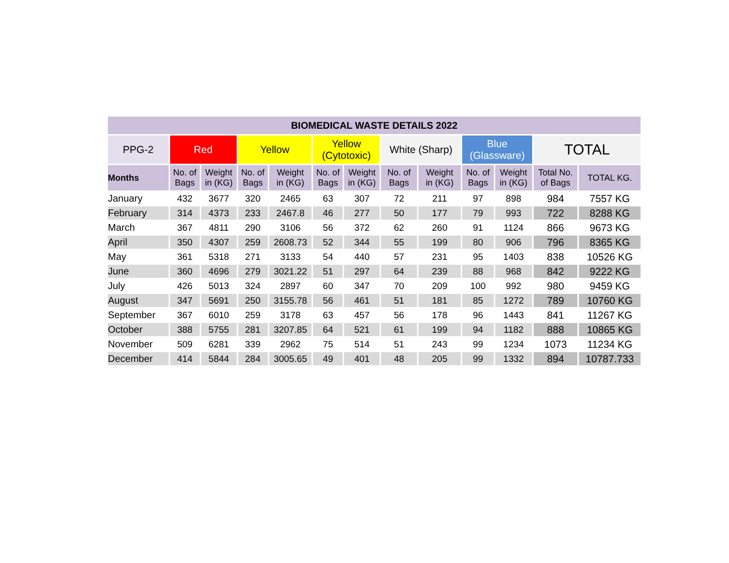| BIOMEDICAL WASTE DETAILS 2022 | | | | | | | | | | | | |
| --- | --- | --- | --- | --- | --- | --- | --- | --- | --- | --- | --- | --- |
| PPG-2 | Red | | Yellow | | Yellow (Cytotoxic) | | White (Sharp) | | Blue (Glassware) | | TOTAL | |
| Months | No. of Bags | Weight in (KG) | No. of Bags | Weight in (KG) | No. of Bags | Weight in (KG) | No. of Bags | Weight in (KG) | No. of Bags | Weight in (KG) | Total No. of Bags | TOTAL KG. |
| January | 432 | 3677 | 320 | 2465 | 63 | 307 | 72 | 211 | 97 | 898 | 984 | 7557 KG |
| February | 314 | 4373 | 233 | 2467.8 | 46 | 277 | 50 | 177 | 79 | 993 | 722 | 8288 KG |
| March | 367 | 4811 | 290 | 3106 | 56 | 372 | 62 | 260 | 91 | 1124 | 866 | 9673 KG |
| April | 350 | 4307 | 259 | 2608.73 | 52 | 344 | 55 | 199 | 80 | 906 | 796 | 8365 KG |
| May | 361 | 5318 | 271 | 3133 | 54 | 440 | 57 | 231 | 95 | 1403 | 838 | 10526 KG |
| June | 360 | 4696 | 279 | 3021.22 | 51 | 297 | 64 | 239 | 88 | 968 | 842 | 9222 KG |
| July | 426 | 5013 | 324 | 2897 | 60 | 347 | 70 | 209 | 100 | 992 | 980 | 9459 KG |
| August | 347 | 5691 | 250 | 3155.78 | 56 | 461 | 51 | 181 | 85 | 1272 | 789 | 10760 KG |
| September | 367 | 6010 | 259 | 3178 | 63 | 457 | 56 | 178 | 96 | 1443 | 841 | 11267 KG |
| October | 388 | 5755 | 281 | 3207.85 | 64 | 521 | 61 | 199 | 94 | 1182 | 888 | 10865 KG |
| November | 509 | 6281 | 339 | 2962 | 75 | 514 | 51 | 243 | 99 | 1234 | 1073 | 11234 KG |
| December | 414 | 5844 | 284 | 3005.65 | 49 | 401 | 48 | 205 | 99 | 1332 | 894 | 10787.733 |